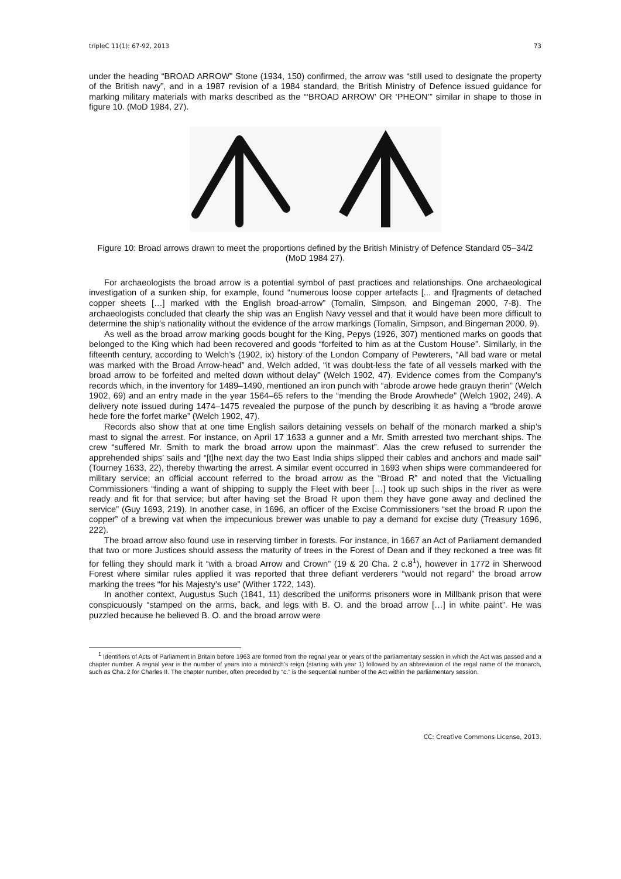tripleC 11(1): 67-92, 2013 73
under the heading “BROAD ARROW” Stone (1934, 150) confirmed, the arrow was “still used to designate the property of the British navy”, and in a 1987 revision of a 1984 standard, the British Ministry of Defence issued guidance for marking military materials with marks described as the “‘BROAD ARROW’ OR ‘PHEON’” similar in shape to those in figure 10. (MoD 1984, 27).
Figure 10: Broad arrows drawn to meet the proportions defined by the British Ministry of Defence Standard 05–34/2 (MoD 1984 27).
For archaeologists the broad arrow is a potential symbol of past practices and relationships. One archaeological investigation of a sunken ship, for example, found “numerous loose copper artefacts [... and f]ragments of detached copper sheets […] marked with the English broad-arrow” (Tomalin, Simpson, and Bingeman 2000, 7-8). The archaeologists concluded that clearly the ship was an English Navy vessel and that it would have been more difficult to determine the ship’s nationality without the evidence of the arrow markings (Tomalin, Simpson, and Bingeman 2000, 9).
As well as the broad arrow marking goods bought for the King, Pepys (1926, 307) mentioned marks on goods that belonged to the King which had been recovered and goods “forfeited to him as at the Custom House”. Similarly, in the fifteenth century, according to Welch’s (1902, ix) history of the London Company of Pewterers, “All bad ware or metal was marked with the Broad Arrow-head” and, Welch added, “it was doubt-less the fate of all vessels marked with the broad arrow to be forfeited and melted down without delay” (Welch 1902, 47). Evidence comes from the Company’s records which, in the inventory for 1489–1490, mentioned an iron punch with “abrode arowe hede grauyn therin” (Welch 1902, 69) and an entry made in the year 1564–65 refers to the “mending the Brode Arowhede” (Welch 1902, 249). A delivery note issued during 1474–1475 revealed the purpose of the punch by describing it as having a “brode arowe hede fore the forfet marke” (Welch 1902, 47).
Records also show that at one time English sailors detaining vessels on behalf of the monarch marked a ship’s mast to signal the arrest. For instance, on April 17 1633 a gunner and a Mr. Smith arrested two merchant ships. The crew “suffered Mr. Smith to mark the broad arrow upon the mainmast”. Alas the crew refused to surrender the apprehended ships’ sails and “[t]he next day the two East India ships slipped their cables and anchors and made sail” (Tourney 1633, 22), thereby thwarting the arrest. A similar event occurred in 1693 when ships were commandeered for military service; an official account referred to the broad arrow as the “Broad R” and noted that the Victualling Commissioners “finding a want of shipping to supply the Fleet with beer […] took up such ships in the river as were ready and fit for that service; but after having set the Broad R upon them they have gone away and declined the service” (Guy 1693, 219). In another case, in 1696, an officer of the Excise Commissioners “set the broad R upon the copper” of a brewing vat when the impecunious brewer was unable to pay a demand for excise duty (Treasury 1696, 222).
The broad arrow also found use in reserving timber in forests. For instance, in 1667 an Act of Parliament demanded that two or more Justices should assess the maturity of trees in the Forest of Dean and if they reckoned a tree was fit for felling they should mark it “with a broad Arrow and Crown” (19 & 20 Cha. 2 c.8<sup>1</sup>), however in 1772 in Sherwood Forest where similar rules applied it was reported that three defiant verderers “would not regard” the broad arrow marking the trees “for his Majesty’s use” (Wither 1722, 143).
In another context, Augustus Such (1841, 11) described the uniforms prisoners wore in Millbank prison that were conspicuously “stamped on the arms, back, and legs with B. O. and the broad arrow […] in white paint”. He was puzzled because he believed B. O. and the broad arrow were
<sup>1</sup> Identifiers of Acts of Parliament in Britain before 1963 are formed from the regnal year or years of the parliamentary session in which the Act was passed and a chapter number. A regnal year is the number of years into a monarch’s reign (starting with year 1) followed by an abbreviation of the regal name of the monarch, such as Cha. 2 for Charles II. The chapter number, often preceded by “c.” is the sequential number of the Act within the parliamentary session.
CC: Creative Commons License, 2013.